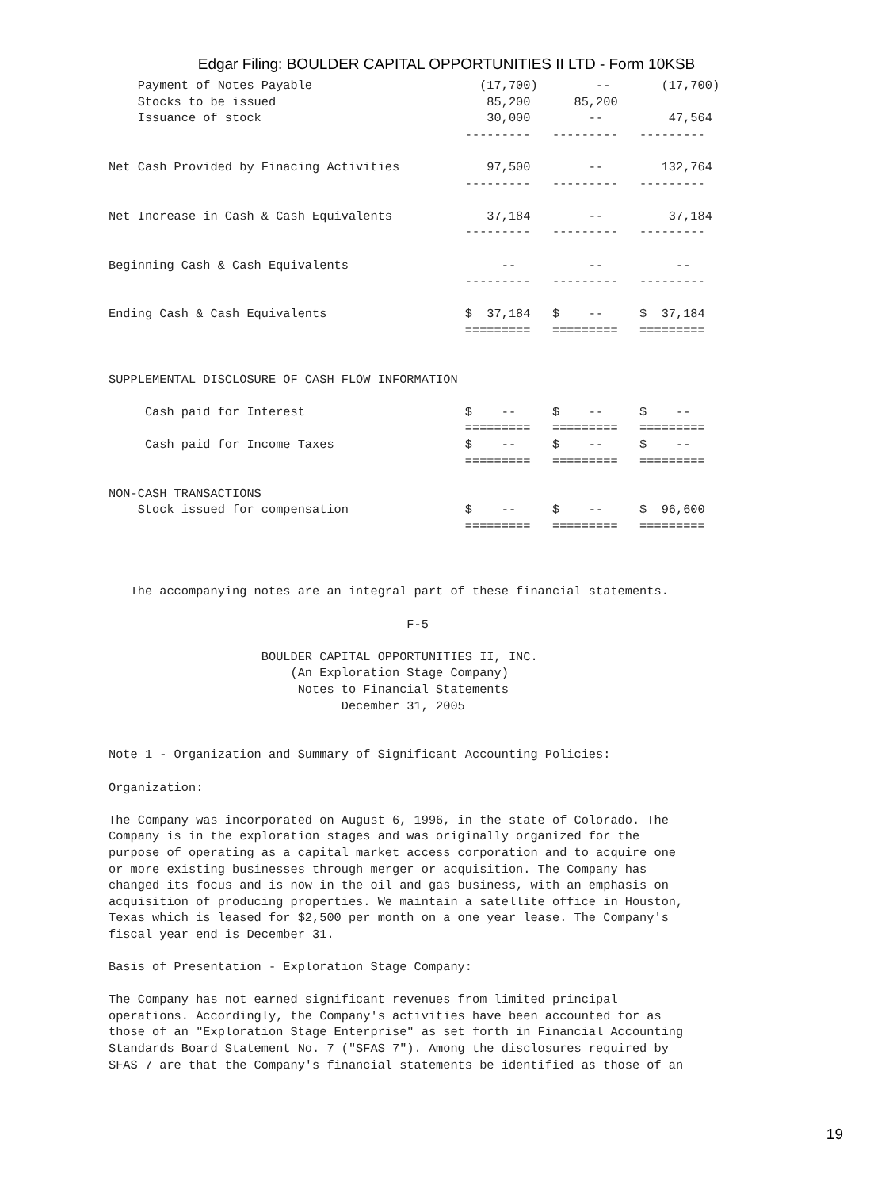Edgar Filing: BOULDER CAPITAL OPPORTUNITIES II LTD - Form 10KSB
    Payment of Notes Payable                       (17,700)        --       (17,700)
    Stocks to be issued                             85,200      85,200
    Issuance of stock                               30,000        --         47,564
                                                 ---------   ---------   ---------

Net Cash Provided by Finacing Activities            97,500        --        132,764
                                                 ---------   ---------   ---------

Net Increase in Cash & Cash Equivalents             37,184        --         37,184
                                                 ---------   ---------   ---------

Beginning Cash & Cash Equivalents                     --          --          --
                                                 ---------   ---------   ---------

Ending Cash & Cash Equivalents                   $  37,184   $    --     $  37,184
                                                 =========   =========   =========


SUPPLEMENTAL DISCLOSURE OF CASH FLOW INFORMATION

     Cash paid for Interest                      $    --     $    --     $    --
                                                 =========   =========   =========
     Cash paid for Income Taxes                  $    --     $    --     $    --
                                                 =========   =========   =========

NON-CASH TRANSACTIONS
    Stock issued for compensation                $    --     $    --     $  96,600
                                                 =========   =========   =========



   The accompanying notes are an integral part of these financial statements.

                                         F-5

                     BOULDER CAPITAL OPPORTUNITIES II, INC.
                         (An Exploration Stage Company)
                          Notes to Financial Statements
                                December 31, 2005


Note 1 - Organization and Summary of Significant Accounting Policies:

Organization:

The Company was incorporated on August 6, 1996, in the state of Colorado. The
Company is in the exploration stages and was originally organized for the
purpose of operating as a capital market access corporation and to acquire one
or more existing businesses through merger or acquisition. The Company has
changed its focus and is now in the oil and gas business, with an emphasis on
acquisition of producing properties. We maintain a satellite office in Houston,
Texas which is leased for $2,500 per month on a one year lease. The Company's
fiscal year end is December 31.

Basis of Presentation - Exploration Stage Company:

The Company has not earned significant revenues from limited principal
operations. Accordingly, the Company's activities have been accounted for as
those of an "Exploration Stage Enterprise" as set forth in Financial Accounting
Standards Board Statement No. 7 ("SFAS 7"). Among the disclosures required by
SFAS 7 are that the Company's financial statements be identified as those of an
19